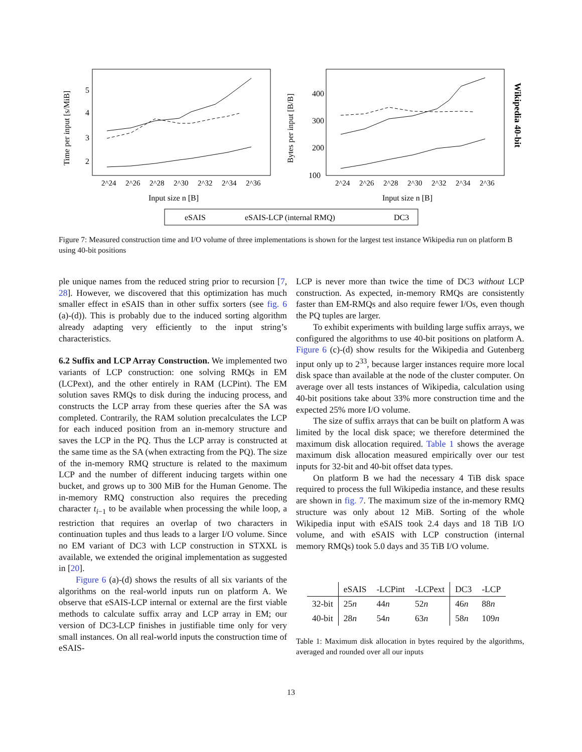5
4
3
2
400
300
200
100
2^24
2^26
2^28
2^30
2^32
2^34
2^36
2^24
2^26
2^28
2^30
2^32
2^34
2^36
Input size n [B]
Input size n [B]
Time per input [s/MiB]
Bytes per input [B/B]
Wikipedia 40-bit
eSAIS
eSAIS-LCP (internal RMQ)
DC3
Figure 7: Measured construction time and I/O volume of three implementations is shown for the largest test instance Wikipedia run on platform B using 40-bit positions
ple unique names from the reduced string prior to recursion [7, 28]. However, we discovered that this optimization has much smaller effect in eSAIS than in other suffix sorters (see fig. 6 (a)-(d)). This is probably due to the induced sorting algorithm already adapting very efficiently to the input string’s characteristics.
6.2 Suffix and LCP Array Construction. We implemented two variants of LCP construction: one solving RMQs in EM (LCPext), and the other entirely in RAM (LCPint). The EM solution saves RMQs to disk during the inducing process, and constructs the LCP array from these queries after the SA was completed. Contrarily, the RAM solution precalculates the LCP for each induced position from an in-memory structure and saves the LCP in the PQ. Thus the LCP array is constructed at the same time as the SA (when extracting from the PQ). The size of the in-memory RMQ structure is related to the maximum LCP and the number of different inducing targets within one bucket, and grows up to 300 MiB for the Human Genome. The in-memory RMQ construction also requires the preceding character t<sub>i−1</sub> to be available when processing the while loop, a restriction that requires an overlap of two characters in continuation tuples and thus leads to a larger I/O volume. Since no EM variant of DC3 with LCP construction in STXXL is available, we extended the original implementation as suggested in [20].
Figure 6 (a)-(d) shows the results of all six variants of the algorithms on the real-world inputs run on platform A. We observe that eSAIS-LCP internal or external are the first viable methods to calculate suffix array and LCP array in EM; our version of DC3-LCP finishes in justifiable time only for very small instances. On all real-world inputs the construction time of eSAIS-
LCP is never more than twice the time of DC3 without LCP construction. As expected, in-memory RMQs are consistently faster than EM-RMQs and also require fewer I/Os, even though the PQ tuples are larger.
To exhibit experiments with building large suffix arrays, we configured the algorithms to use 40-bit positions on platform A. Figure 6 (c)-(d) show results for the Wikipedia and Gutenberg input only up to 2<sup>33</sup>, because larger instances require more local disk space than available at the node of the cluster computer. On average over all tests instances of Wikipedia, calculation using 40-bit positions take about 33% more construction time and the expected 25% more I/O volume.
The size of suffix arrays that can be built on platform A was limited by the local disk space; we therefore determined the maximum disk allocation required. Table 1 shows the average maximum disk allocation measured empirically over our test inputs for 32-bit and 40-bit offset data types.
On platform B we had the necessary 4 TiB disk space required to process the full Wikipedia instance, and these results are shown in fig. 7. The maximum size of the in-memory RMQ structure was only about 12 MiB. Sorting of the whole Wikipedia input with eSAIS took 2.4 days and 18 TiB I/O volume, and with eSAIS with LCP construction (internal memory RMQs) took 5.0 days and 35 TiB I/O volume.
| | eSAIS | -LCPint | -LCPext | DC3 | -LCP |
| --- | --- | --- | --- | --- | --- |
| 32-bit | 25 n | 44 n | 52 n | 46 n | 88 n |
| 40-bit | 28 n | 54 n | 63 n | 58 n | 109 n |
Table 1: Maximum disk allocation in bytes required by the algorithms, averaged and rounded over all our inputs
13